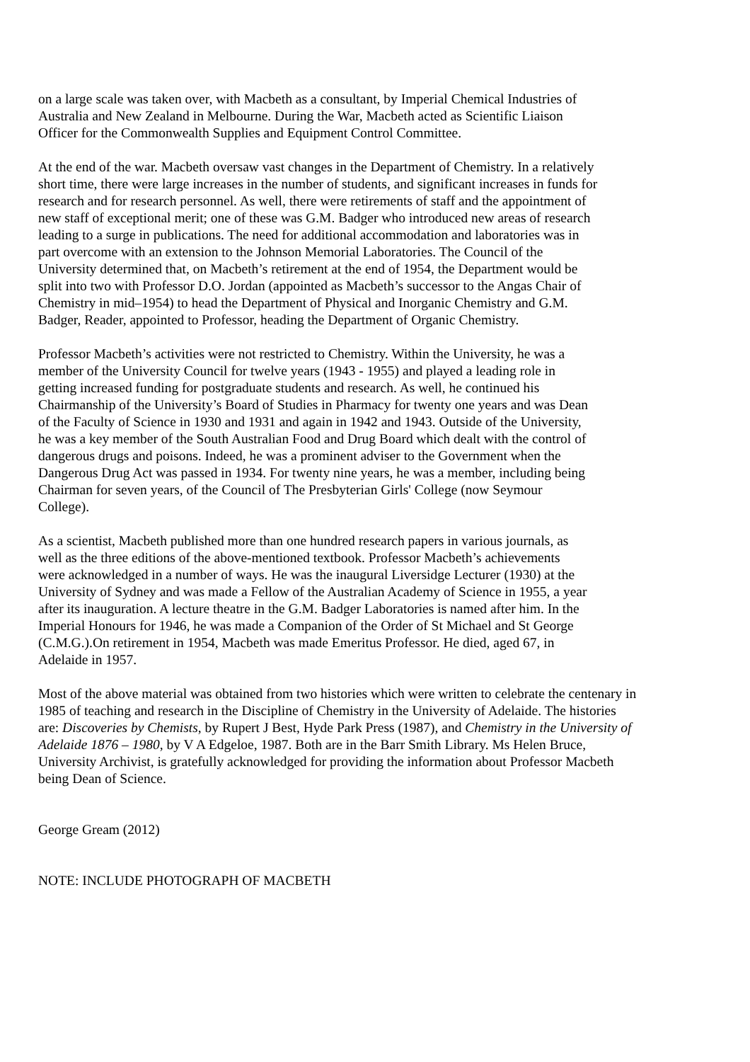on a large scale was taken over, with Macbeth as a consultant, by Imperial Chemical Industries of
Australia and New Zealand in Melbourne. During the War, Macbeth acted as Scientific Liaison
Officer for the Commonwealth Supplies and Equipment Control Committee.
At the end of the war. Macbeth oversaw vast changes in the Department of Chemistry. In a relatively
short time, there were large increases in the number of students, and significant increases in funds for
research and for research personnel. As well, there were retirements of staff and the appointment of
new staff of exceptional merit; one of these was G.M. Badger who introduced new areas of research
leading to a surge in publications. The need for additional accommodation and laboratories was in
part overcome with an extension to the Johnson Memorial Laboratories. The Council of the
University determined that, on Macbeth’s retirement at the end of 1954, the Department would be
split into two with Professor D.O. Jordan (appointed as Macbeth’s successor to the Angas Chair of
Chemistry in mid–1954) to head the Department of Physical and Inorganic Chemistry and G.M.
Badger, Reader, appointed to Professor, heading the Department of Organic Chemistry.
Professor Macbeth’s activities were not restricted to Chemistry. Within the University, he was a
member of the University Council for twelve years (1943 - 1955) and played a leading role in
getting increased funding for postgraduate students and research. As well, he continued his
Chairmanship of the University’s Board of Studies in Pharmacy for twenty one years and was Dean
of the Faculty of Science in 1930 and 1931 and again in 1942 and 1943. Outside of the University,
he was a key member of the South Australian Food and Drug Board which dealt with the control of
dangerous drugs and poisons. Indeed, he was a prominent adviser to the Government when the
Dangerous Drug Act was passed in 1934. For twenty nine years, he was a member, including being
Chairman for seven years, of the Council of The Presbyterian Girls' College (now Seymour
College).
As a scientist, Macbeth published more than one hundred research papers in various journals, as
well as the three editions of the above-mentioned textbook. Professor Macbeth’s achievements
were acknowledged in a number of ways. He was the inaugural Liversidge Lecturer (1930) at the
University of Sydney and was made a Fellow of the Australian Academy of Science in 1955, a year
after its inauguration. A lecture theatre in the G.M. Badger Laboratories is named after him. In the
Imperial Honours for 1946, he was made a Companion of the Order of St Michael and St George
(C.M.G.).On retirement in 1954, Macbeth was made Emeritus Professor. He died, aged 67, in
Adelaide in 1957.
Most of the above material was obtained from two histories which were written to celebrate the centenary in
1985 of teaching and research in the Discipline of Chemistry in the University of Adelaide. The histories
are: Discoveries by Chemists, by Rupert J Best, Hyde Park Press (1987), and Chemistry in the University of
Adelaide 1876 – 1980, by V A Edgeloe, 1987. Both are in the Barr Smith Library. Ms Helen Bruce,
University Archivist, is gratefully acknowledged for providing the information about Professor Macbeth
being Dean of Science.
George Gream (2012)
NOTE: INCLUDE PHOTOGRAPH OF MACBETH